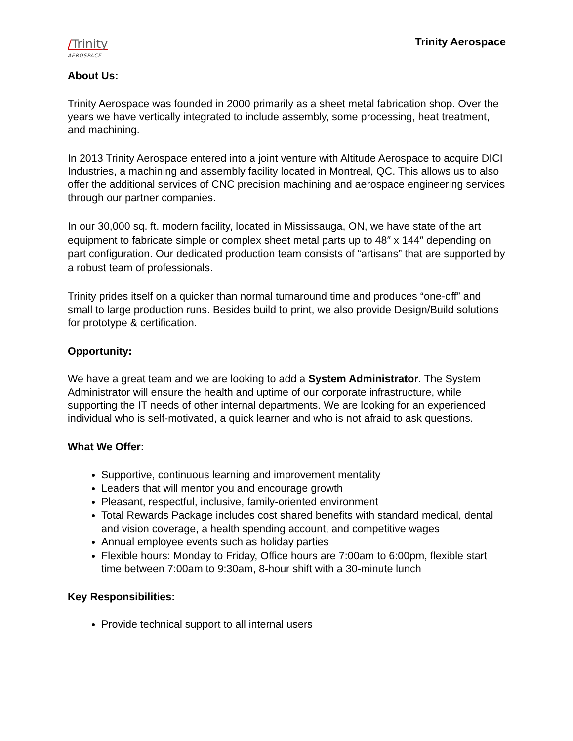/Trinity
AEROSPACE
Trinity Aerospace
About Us:
Trinity Aerospace was founded in 2000 primarily as a sheet metal fabrication shop. Over the years we have vertically integrated to include assembly, some processing, heat treatment, and machining.
In 2013 Trinity Aerospace entered into a joint venture with Altitude Aerospace to acquire DICI Industries, a machining and assembly facility located in Montreal, QC. This allows us to also offer the additional services of CNC precision machining and aerospace engineering services through our partner companies.
In our 30,000 sq. ft. modern facility, located in Mississauga, ON, we have state of the art equipment to fabricate simple or complex sheet metal parts up to 48″ x 144″ depending on part configuration. Our dedicated production team consists of “artisans” that are supported by a robust team of professionals.
Trinity prides itself on a quicker than normal turnaround time and produces “one-off” and small to large production runs. Besides build to print, we also provide Design/Build solutions for prototype & certification.
Opportunity:
We have a great team and we are looking to add a System Administrator. The System Administrator will ensure the health and uptime of our corporate infrastructure, while supporting the IT needs of other internal departments. We are looking for an experienced individual who is self-motivated, a quick learner and who is not afraid to ask questions.
What We Offer:
Supportive, continuous learning and improvement mentality
Leaders that will mentor you and encourage growth
Pleasant, respectful, inclusive, family-oriented environment
Total Rewards Package includes cost shared benefits with standard medical, dental and vision coverage, a health spending account, and competitive wages
Annual employee events such as holiday parties
Flexible hours: Monday to Friday, Office hours are 7:00am to 6:00pm, flexible start time between 7:00am to 9:30am, 8-hour shift with a 30-minute lunch
Key Responsibilities:
Provide technical support to all internal users